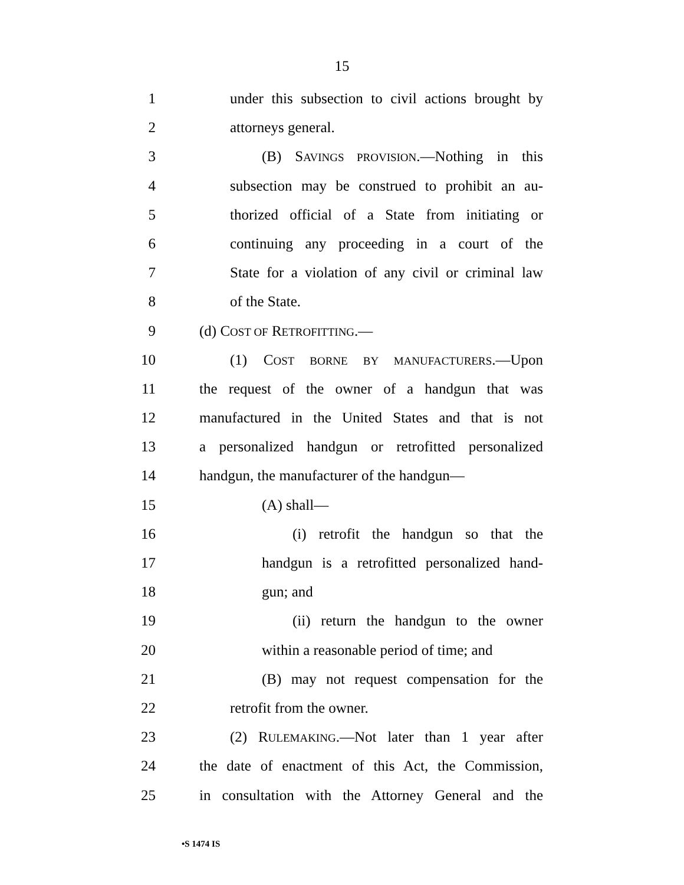15
1 under this subsection to civil actions brought by
2 attorneys general.
3 (B) SAVINGS PROVISION.—Nothing in this
4 subsection may be construed to prohibit an au-
5 thorized official of a State from initiating or
6 continuing any proceeding in a court of the
7 State for a violation of any civil or criminal law
8 of the State.
9 (d) COST OF RETROFITTING.—
10 (1) COST BORNE BY MANUFACTURERS.—Upon
11 the request of the owner of a handgun that was
12 manufactured in the United States and that is not
13 a personalized handgun or retrofitted personalized
14 handgun, the manufacturer of the handgun—
15 (A) shall—
16 (i) retrofit the handgun so that the
17 handgun is a retrofitted personalized hand-
18 gun; and
19 (ii) return the handgun to the owner
20 within a reasonable period of time; and
21 (B) may not request compensation for the
22 retrofit from the owner.
23 (2) RULEMAKING.—Not later than 1 year after
24 the date of enactment of this Act, the Commission,
25 in consultation with the Attorney General and the
•S 1474 IS